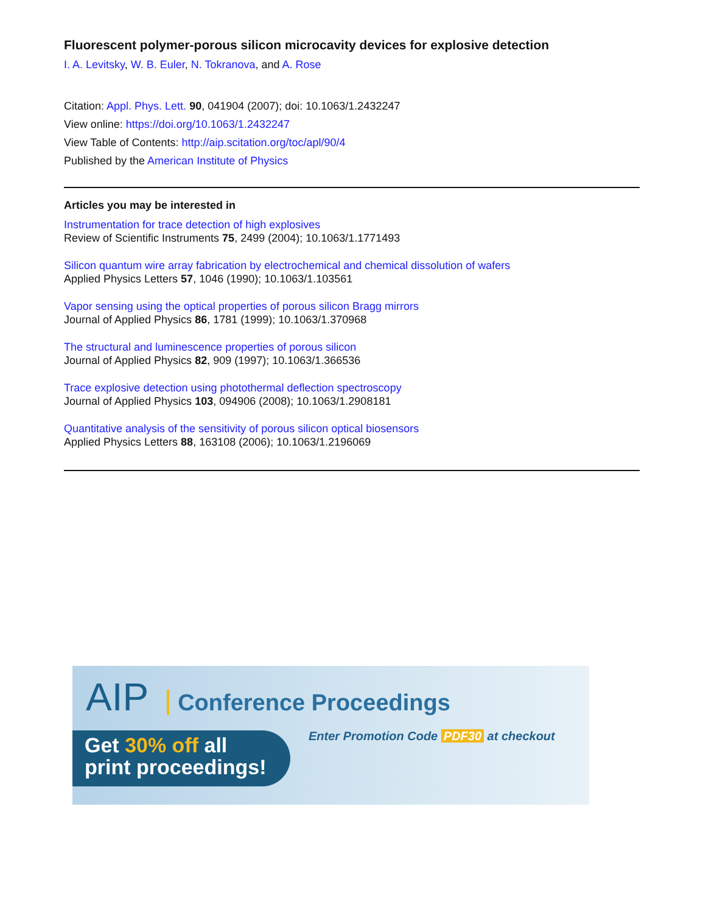Fluorescent polymer-porous silicon microcavity devices for explosive detection
I. A. Levitsky, W. B. Euler, N. Tokranova, and A. Rose
Citation: Appl. Phys. Lett. 90, 041904 (2007); doi: 10.1063/1.2432247
View online: https://doi.org/10.1063/1.2432247
View Table of Contents: http://aip.scitation.org/toc/apl/90/4
Published by the American Institute of Physics
Articles you may be interested in
Instrumentation for trace detection of high explosives
Review of Scientific Instruments 75, 2499 (2004); 10.1063/1.1771493
Silicon quantum wire array fabrication by electrochemical and chemical dissolution of wafers
Applied Physics Letters 57, 1046 (1990); 10.1063/1.103561
Vapor sensing using the optical properties of porous silicon Bragg mirrors
Journal of Applied Physics 86, 1781 (1999); 10.1063/1.370968
The structural and luminescence properties of porous silicon
Journal of Applied Physics 82, 909 (1997); 10.1063/1.366536
Trace explosive detection using photothermal deflection spectroscopy
Journal of Applied Physics 103, 094906 (2008); 10.1063/1.2908181
Quantitative analysis of the sensitivity of porous silicon optical biosensors
Applied Physics Letters 88, 163108 (2006); 10.1063/1.2196069
AIP Conference Proceedings
Get 30% off all
print proceedings!
Enter Promotion Code PDF30 at checkout